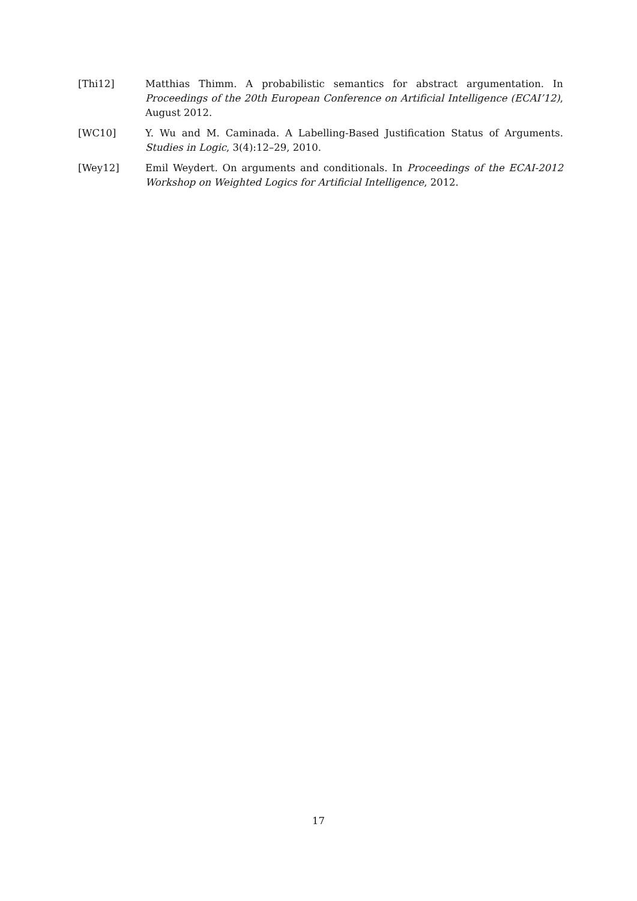[Thi12] Matthias Thimm. A probabilistic semantics for abstract argumentation. In Proceedings of the 20th European Conference on Artificial Intelligence (ECAI’12), August 2012.
[WC10] Y. Wu and M. Caminada. A Labelling-Based Justification Status of Arguments. Studies in Logic, 3(4):12–29, 2010.
[Wey12] Emil Weydert. On arguments and conditionals. In Proceedings of the ECAI-2012 Workshop on Weighted Logics for Artificial Intelligence, 2012.
17